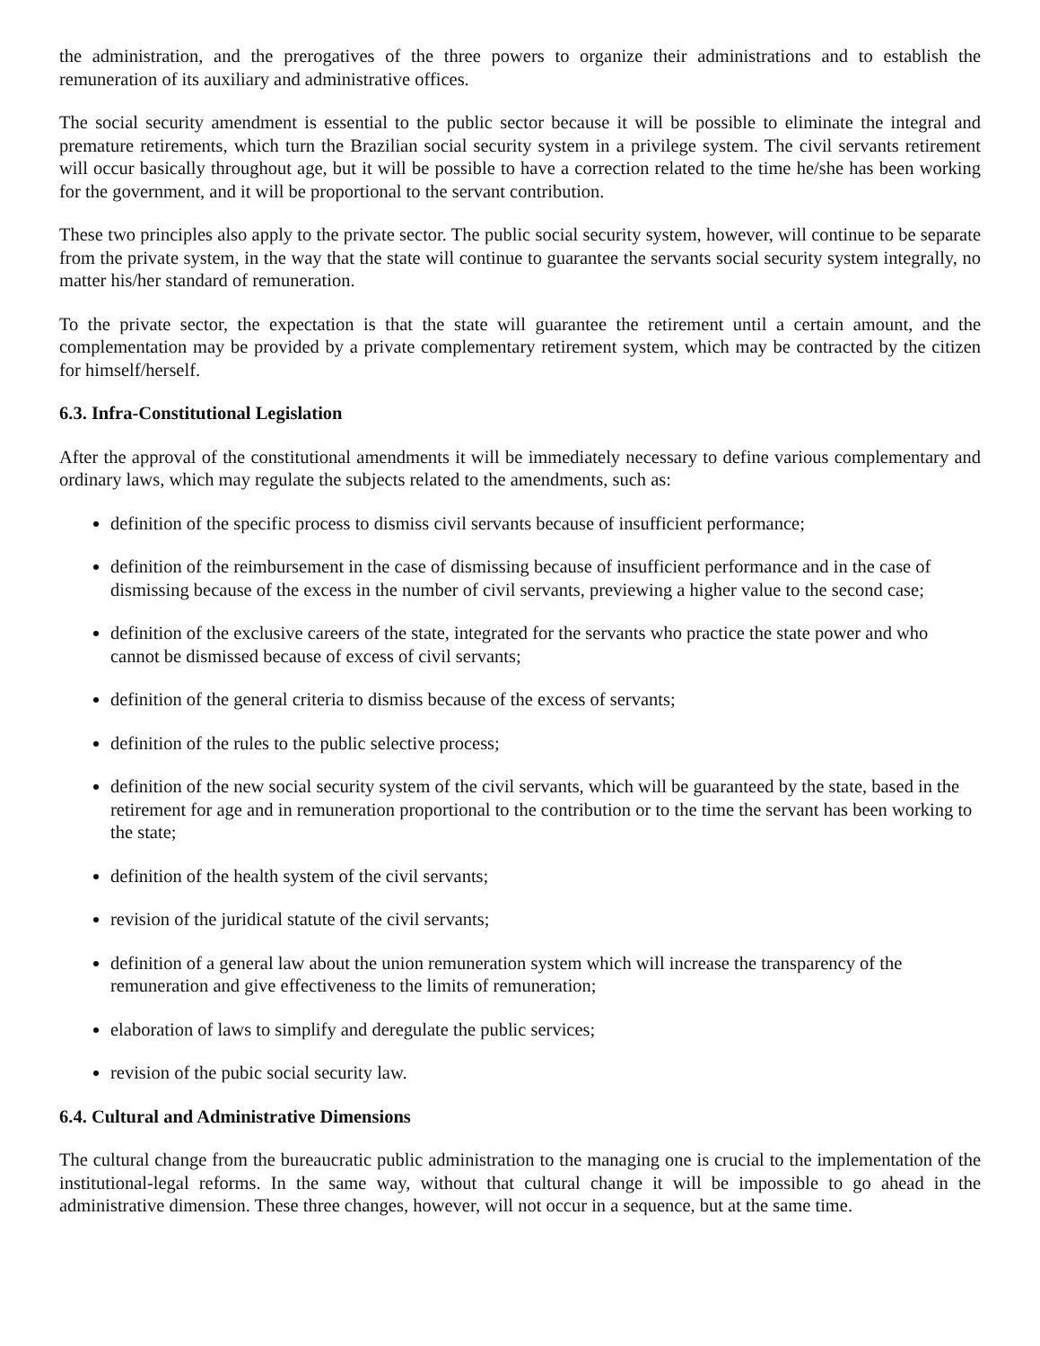the administration, and the prerogatives of the three powers to organize their administrations and to establish the remuneration of its auxiliary and administrative offices.
The social security amendment is essential to the public sector because it will be possible to eliminate the integral and premature retirements, which turn the Brazilian social security system in a privilege system. The civil servants retirement will occur basically throughout age, but it will be possible to have a correction related to the time he/she has been working for the government, and it will be proportional to the servant contribution.
These two principles also apply to the private sector. The public social security system, however, will continue to be separate from the private system, in the way that the state will continue to guarantee the servants social security system integrally, no matter his/her standard of remuneration.
To the private sector, the expectation is that the state will guarantee the retirement until a certain amount, and the complementation may be provided by a private complementary retirement system, which may be contracted by the citizen for himself/herself.
6.3. Infra-Constitutional Legislation
After the approval of the constitutional amendments it will be immediately necessary to define various complementary and ordinary laws, which may regulate the subjects related to the amendments, such as:
definition of the specific process to dismiss civil servants because of insufficient performance;
definition of the reimbursement in the case of dismissing because of insufficient performance and in the case of dismissing because of the excess in the number of civil servants, previewing a higher value to the second case;
definition of the exclusive careers of the state, integrated for the servants who practice the state power and who cannot be dismissed because of excess of civil servants;
definition of the general criteria to dismiss because of the excess of servants;
definition of the rules to the public selective process;
definition of the new social security system of the civil servants, which will be guaranteed by the state, based in the retirement for age and in remuneration proportional to the contribution or to the time the servant has been working to the state;
definition of the health system of the civil servants;
revision of the juridical statute of the civil servants;
definition of a general law about the union remuneration system which will increase the transparency of the remuneration and give effectiveness to the limits of remuneration;
elaboration of laws to simplify and deregulate the public services;
revision of the pubic social security law.
6.4. Cultural and Administrative Dimensions
The cultural change from the bureaucratic public administration to the managing one is crucial to the implementation of the institutional-legal reforms. In the same way, without that cultural change it will be impossible to go ahead in the administrative dimension. These three changes, however, will not occur in a sequence, but at the same time.